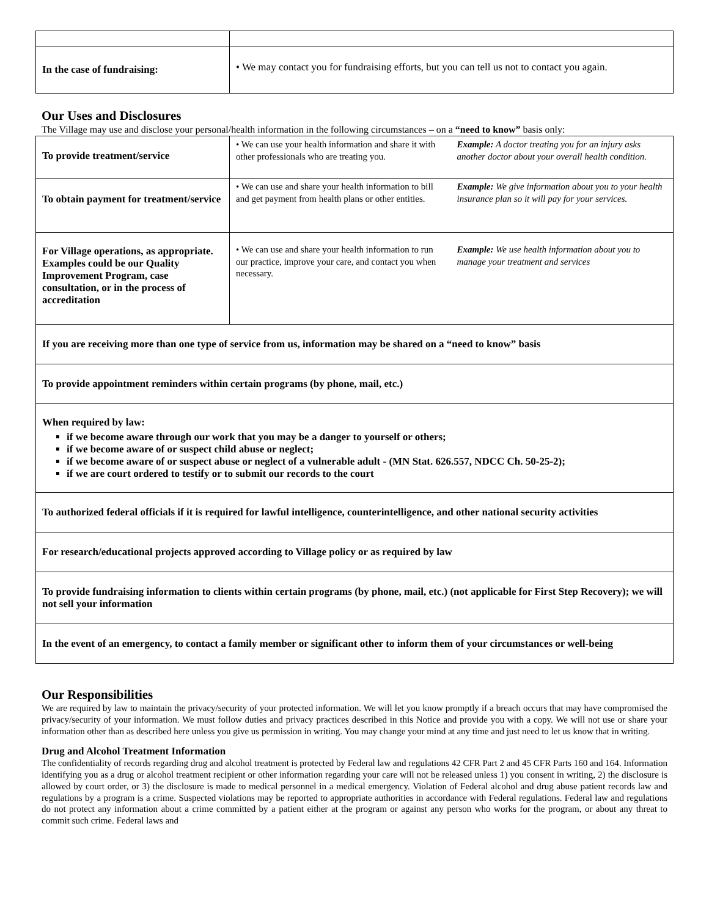| In the case of fundraising: | • We may contact you for fundraising efforts, but you can tell us not to contact you again. |
Our Uses and Disclosures
The Village may use and disclose your personal/health information in the following circumstances – on a “need to know” basis only:
| To provide treatment/service | • We can use your health information and share it with other professionals who are treating you. Example: A doctor treating you for an injury asks another doctor about your overall health condition. |
| To obtain payment for treatment/service | • We can use and share your health information to bill and get payment from health plans or other entities. Example: We give information about you to your health insurance plan so it will pay for your services. |
| For Village operations, as appropriate. Examples could be our Quality Improvement Program, case consultation, or in the process of accreditation | • We can use and share your health information to run our practice, improve your care, and contact you when necessary. Example: We use health information about you to manage your treatment and services |
| If you are receiving more than one type of service from us, information may be shared on a “need to know” basis | |
| To provide appointment reminders within certain programs (by phone, mail, etc.) | |
| When required by law: if we become aware through our work that you may be a danger to yourself or others; if we become aware of or suspect child abuse or neglect; if we become aware of or suspect abuse or neglect of a vulnerable adult - (MN Stat. 626.557, NDCC Ch. 50-25-2); if we are court ordered to testify or to submit our records to the court | |
| To authorized federal officials if it is required for lawful intelligence, counterintelligence, and other national security activities | |
| For research/educational projects approved according to Village policy or as required by law | |
| To provide fundraising information to clients within certain programs (by phone, mail, etc.) (not applicable for First Step Recovery); we will not sell your information | |
| In the event of an emergency, to contact a family member or significant other to inform them of your circumstances or well-being | |
Our Responsibilities
We are required by law to maintain the privacy/security of your protected information. We will let you know promptly if a breach occurs that may have compromised the privacy/security of your information. We must follow duties and privacy practices described in this Notice and provide you with a copy. We will not use or share your information other than as described here unless you give us permission in writing. You may change your mind at any time and just need to let us know that in writing.
Drug and Alcohol Treatment Information
The confidentiality of records regarding drug and alcohol treatment is protected by Federal law and regulations 42 CFR Part 2 and 45 CFR Parts 160 and 164. Information identifying you as a drug or alcohol treatment recipient or other information regarding your care will not be released unless 1) you consent in writing, 2) the disclosure is allowed by court order, or 3) the disclosure is made to medical personnel in a medical emergency. Violation of Federal alcohol and drug abuse patient records law and regulations by a program is a crime. Suspected violations may be reported to appropriate authorities in accordance with Federal regulations. Federal law and regulations do not protect any information about a crime committed by a patient either at the program or against any person who works for the program, or about any threat to commit such crime. Federal laws and